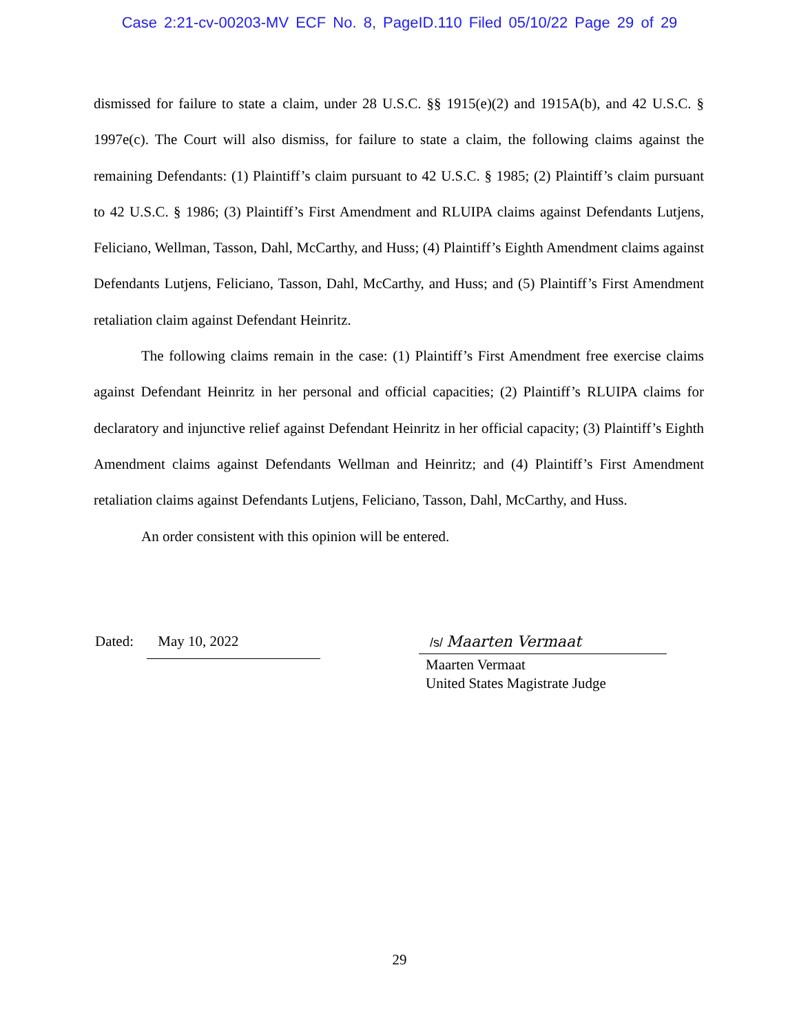Case 2:21-cv-00203-MV ECF No. 8, PageID.110 Filed 05/10/22 Page 29 of 29
dismissed for failure to state a claim, under 28 U.S.C. §§ 1915(e)(2) and 1915A(b), and 42 U.S.C. § 1997e(c). The Court will also dismiss, for failure to state a claim, the following claims against the remaining Defendants: (1) Plaintiff’s claim pursuant to 42 U.S.C. § 1985; (2) Plaintiff’s claim pursuant to 42 U.S.C. § 1986; (3) Plaintiff’s First Amendment and RLUIPA claims against Defendants Lutjens, Feliciano, Wellman, Tasson, Dahl, McCarthy, and Huss; (4) Plaintiff’s Eighth Amendment claims against Defendants Lutjens, Feliciano, Tasson, Dahl, McCarthy, and Huss; and (5) Plaintiff’s First Amendment retaliation claim against Defendant Heinritz.
The following claims remain in the case: (1) Plaintiff’s First Amendment free exercise claims against Defendant Heinritz in her personal and official capacities; (2) Plaintiff’s RLUIPA claims for declaratory and injunctive relief against Defendant Heinritz in her official capacity; (3) Plaintiff’s Eighth Amendment claims against Defendants Wellman and Heinritz; and (4) Plaintiff’s First Amendment retaliation claims against Defendants Lutjens, Feliciano, Tasson, Dahl, McCarthy, and Huss.
An order consistent with this opinion will be entered.
Dated: May 10, 2022
/s/ Maarten Vermaat
Maarten Vermaat
United States Magistrate Judge
29